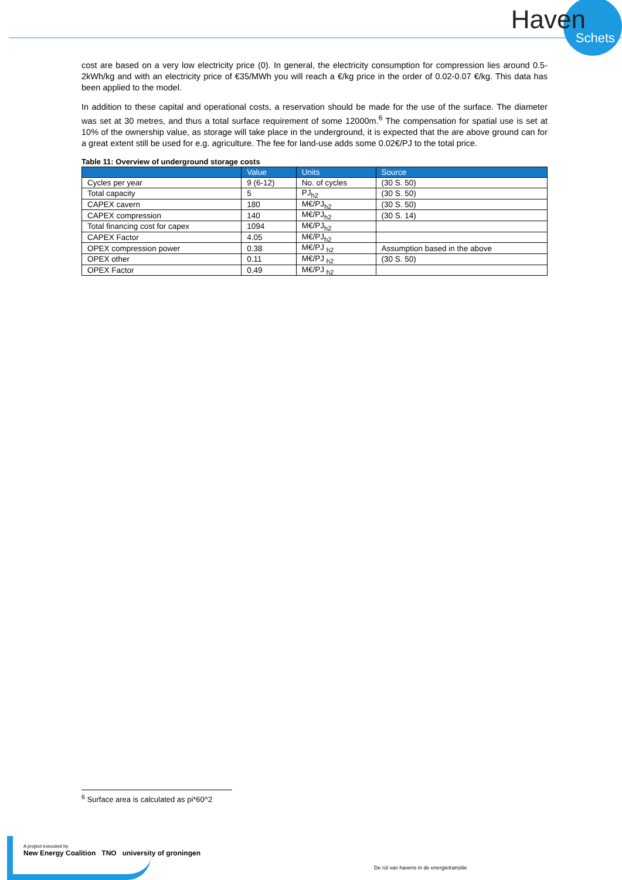Haven
Schets
cost are based on a very low electricity price (0). In general, the electricity consumption for compression lies around 0.5-2kWh/kg and with an electricity price of €35/MWh you will reach a €/kg price in the order of 0.02-0.07 €/kg. This data has been applied to the model.
In addition to these capital and operational costs, a reservation should be made for the use of the surface. The diameter was set at 30 metres, and thus a total surface requirement of some 12000m.<sup>6</sup> The compensation for spatial use is set at 10% of the ownership value, as storage will take place in the underground, it is expected that the are above ground can for a great extent still be used for e.g. agriculture. The fee for land-use adds some 0.02€/PJ to the total price.
Table 11: Overview of underground storage costs
| | Value | Units | Source |
| --- | --- | --- | --- |
| Cycles per year | 9 (6-12) | No. of cycles | (30 S. 50) |
| Total capacity | 5 | PJ<sub>h2</sub> | (30 S. 50) |
| CAPEX cavern | 180 | M€/PJ<sub>h2</sub> | (30 S. 50) |
| CAPEX compression | 140 | M€/PJ<sub>h2</sub> | (30 S. 14) |
| Total financing cost for capex | 1094 | M€/PJ<sub>h2</sub> | |
| CAPEX Factor | 4.05 | M€/PJ<sub>h2</sub> | |
| OPEX compression power | 0.38 | M€/PJ <sub>h2</sub> | Assumption based in the above |
| OPEX other | 0.11 | M€/PJ <sub>h2</sub> | (30 S. 50) |
| OPEX Factor | 0.49 | M€/PJ <sub>h2</sub> | |
<sup>6</sup> Surface area is calculated as pi*60^2
A project executed by
New Energy Coalition TNO university of groningen
De rol van havens in de energietransitie